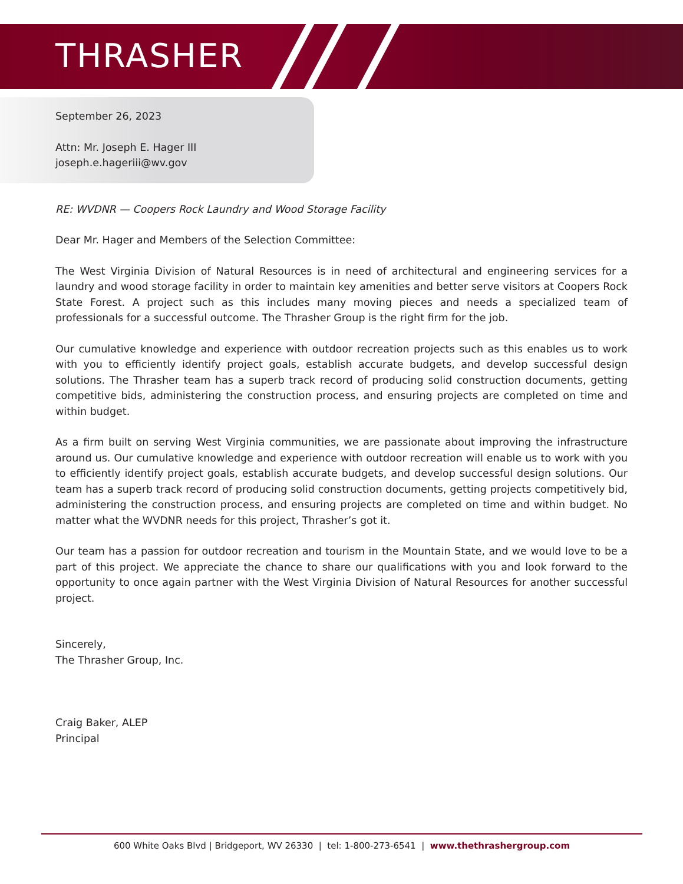THRASHER
September 26, 2023
Attn: Mr. Joseph E. Hager III
joseph.e.hageriii@wv.gov
RE: WVDNR — Coopers Rock Laundry and Wood Storage Facility
Dear Mr. Hager and Members of the Selection Committee:
The West Virginia Division of Natural Resources is in need of architectural and engineering services for a laundry and wood storage facility in order to maintain key amenities and better serve visitors at Coopers Rock State Forest. A project such as this includes many moving pieces and needs a specialized team of professionals for a successful outcome. The Thrasher Group is the right firm for the job.
Our cumulative knowledge and experience with outdoor recreation projects such as this enables us to work with you to efficiently identify project goals, establish accurate budgets, and develop successful design solutions. The Thrasher team has a superb track record of producing solid construction documents, getting competitive bids, administering the construction process, and ensuring projects are completed on time and within budget.
As a firm built on serving West Virginia communities, we are passionate about improving the infrastructure around us. Our cumulative knowledge and experience with outdoor recreation will enable us to work with you to efficiently identify project goals, establish accurate budgets, and develop successful design solutions. Our team has a superb track record of producing solid construction documents, getting projects competitively bid, administering the construction process, and ensuring projects are completed on time and within budget. No matter what the WVDNR needs for this project, Thrasher’s got it.
Our team has a passion for outdoor recreation and tourism in the Mountain State, and we would love to be a part of this project. We appreciate the chance to share our qualifications with you and look forward to the opportunity to once again partner with the West Virginia Division of Natural Resources for another successful project.
Sincerely,
The Thrasher Group, Inc.
Craig Baker, ALEP
Principal
600 White Oaks Blvd | Bridgeport, WV 26330 | tel: 1-800-273-6541 | www.thethrashergroup.com